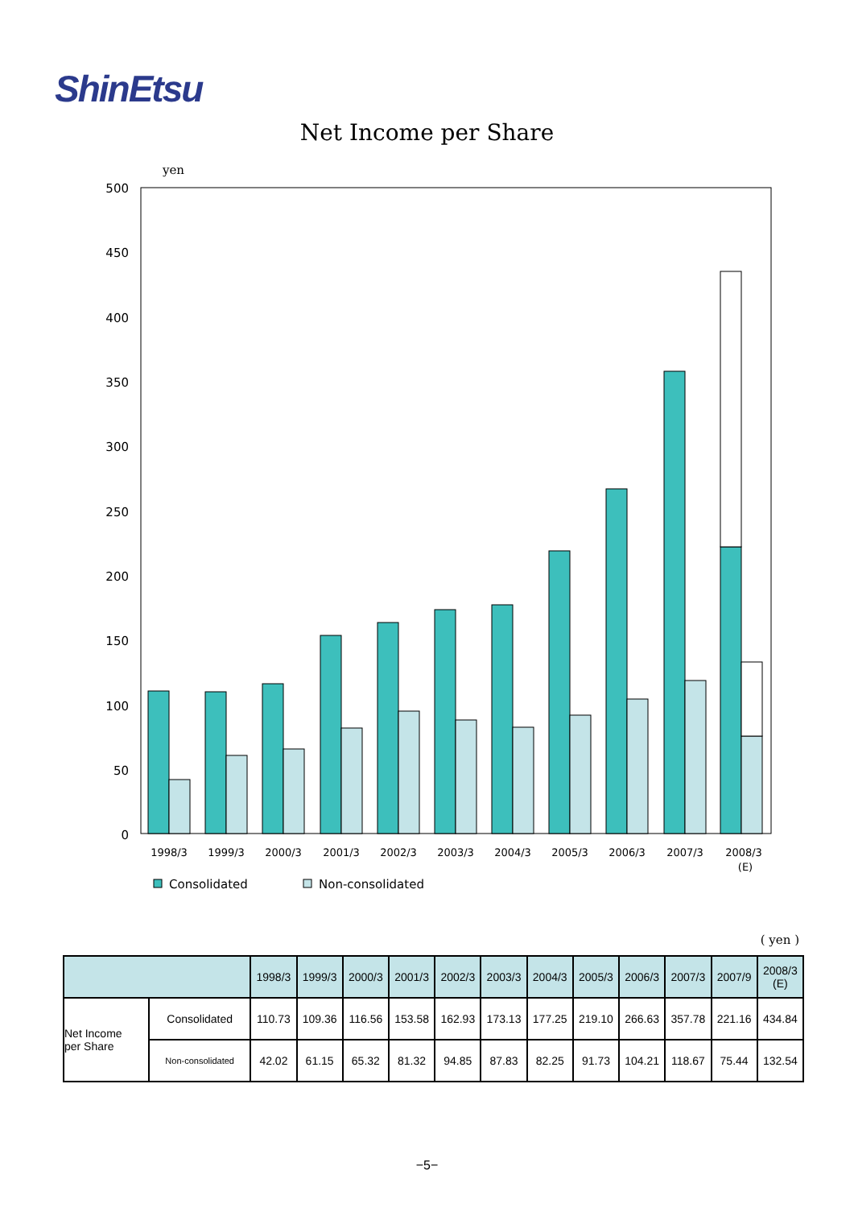ShinEtsu
Net Income per Share
yen
500
450
400
350
300
250
200
150
100
50
0
1998/3
1999/3
2000/3
2001/3
2002/3
2003/3
2004/3
2005/3
2006/3
2007/3
2008/3
(E)
Consolidated
Non-consolidated
( yen )
| | | 1998/3 | 1999/3 | 2000/3 | 2001/3 | 2002/3 | 2003/3 | 2004/3 | 2005/3 | 2006/3 | 2007/3 | 2007/9 | 2008/3 (E) |
| --- | --- | --- | --- | --- | --- | --- | --- | --- | --- | --- | --- | --- | --- |
| Net Income per Share | Consolidated | 110.73 | 109.36 | 116.56 | 153.58 | 162.93 | 173.13 | 177.25 | 219.10 | 266.63 | 357.78 | 221.16 | 434.84 |
| | Non-consolidated | 42.02 | 61.15 | 65.32 | 81.32 | 94.85 | 87.83 | 82.25 | 91.73 | 104.21 | 118.67 | 75.44 | 132.54 |
−5−